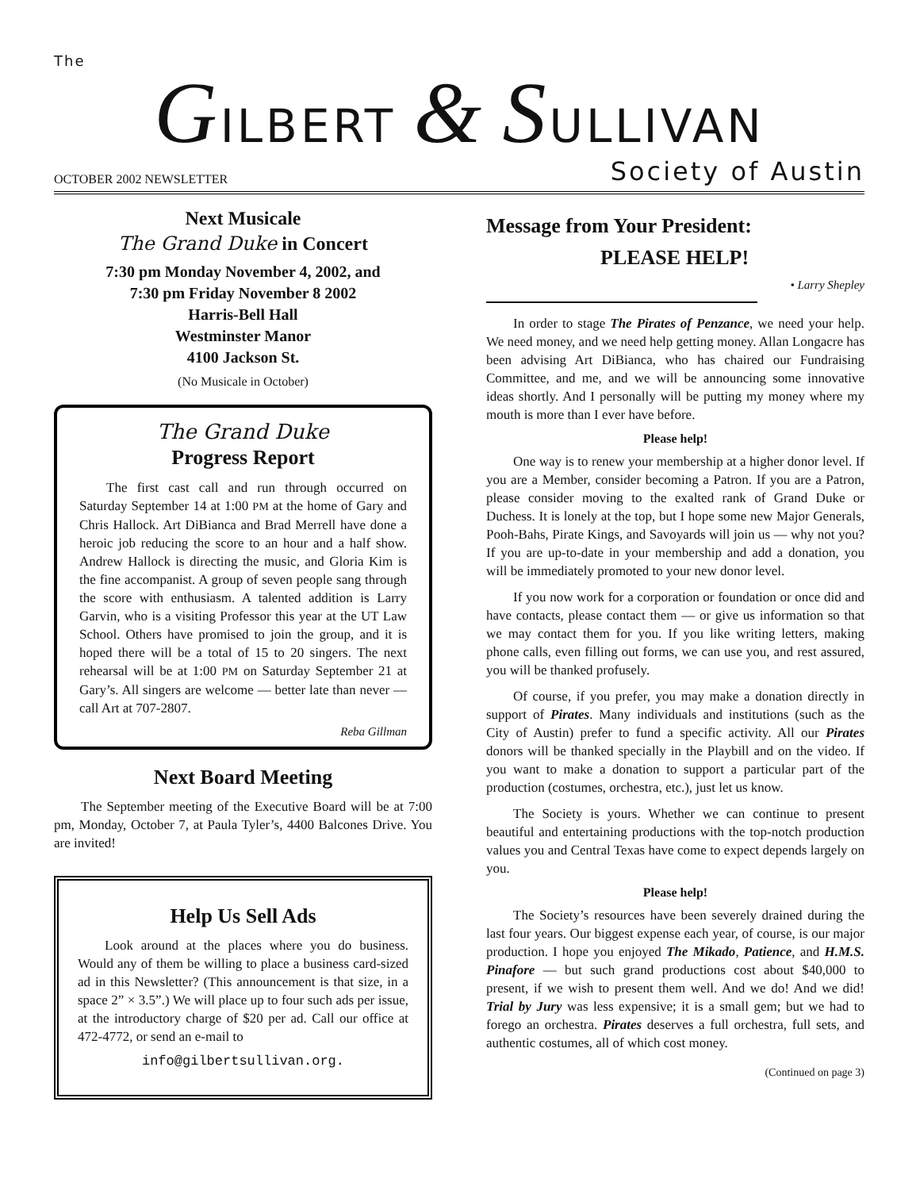The
GILBERT & SULLIVAN
OCTOBER 2002 NEWSLETTER Society of Austin
Next Musicale
The Grand Duke in Concert
7:30 pm Monday November 4, 2002, and
7:30 pm Friday November 8 2002
Harris-Bell Hall
Westminster Manor
4100 Jackson St.
(No Musicale in October)
The Grand Duke
Progress Report
The first cast call and run through occurred on Saturday September 14 at 1:00 PM at the home of Gary and Chris Hallock. Art DiBianca and Brad Merrell have done a heroic job reducing the score to an hour and a half show. Andrew Hallock is directing the music, and Gloria Kim is the fine accompanist. A group of seven people sang through the score with enthusiasm. A talented addition is Larry Garvin, who is a visiting Professor this year at the UT Law School. Others have promised to join the group, and it is hoped there will be a total of 15 to 20 singers. The next rehearsal will be at 1:00 PM on Saturday September 21 at Gary’s. All singers are welcome — better late than never — call Art at 707-2807.
Reba Gillman
Next Board Meeting
The September meeting of the Executive Board will be at 7:00 pm, Monday, October 7, at Paula Tyler’s, 4400 Balcones Drive. You are invited!
Help Us Sell Ads
Look around at the places where you do business. Would any of them be willing to place a business card-sized ad in this Newsletter? (This announcement is that size, in a space 2” × 3.5”.) We will place up to four such ads per issue, at the introductory charge of $20 per ad. Call our office at 472-4772, or send an e-mail to
info@gilbertsullivan.org.
Message from Your President:
PLEASE HELP!
• Larry Shepley
In order to stage The Pirates of Penzance, we need your help. We need money, and we need help getting money. Allan Longacre has been advising Art DiBianca, who has chaired our Fundraising Committee, and me, and we will be announcing some innovative ideas shortly. And I personally will be putting my money where my mouth is more than I ever have before.
Please help!
One way is to renew your membership at a higher donor level. If you are a Member, consider becoming a Patron. If you are a Patron, please consider moving to the exalted rank of Grand Duke or Duchess. It is lonely at the top, but I hope some new Major Generals, Pooh-Bahs, Pirate Kings, and Savoyards will join us — why not you? If you are up-to-date in your membership and add a donation, you will be immediately promoted to your new donor level.
If you now work for a corporation or foundation or once did and have contacts, please contact them — or give us information so that we may contact them for you. If you like writing letters, making phone calls, even filling out forms, we can use you, and rest assured, you will be thanked profusely.
Of course, if you prefer, you may make a donation directly in support of Pirates. Many individuals and institutions (such as the City of Austin) prefer to fund a specific activity. All our Pirates donors will be thanked specially in the Playbill and on the video. If you want to make a donation to support a particular part of the production (costumes, orchestra, etc.), just let us know.
The Society is yours. Whether we can continue to present beautiful and entertaining productions with the top-notch production values you and Central Texas have come to expect depends largely on you.
Please help!
The Society’s resources have been severely drained during the last four years. Our biggest expense each year, of course, is our major production. I hope you enjoyed The Mikado, Patience, and H.M.S. Pinafore — but such grand productions cost about $40,000 to present, if we wish to present them well. And we do! And we did! Trial by Jury was less expensive; it is a small gem; but we had to forego an orchestra. Pirates deserves a full orchestra, full sets, and authentic costumes, all of which cost money.
(Continued on page 3)